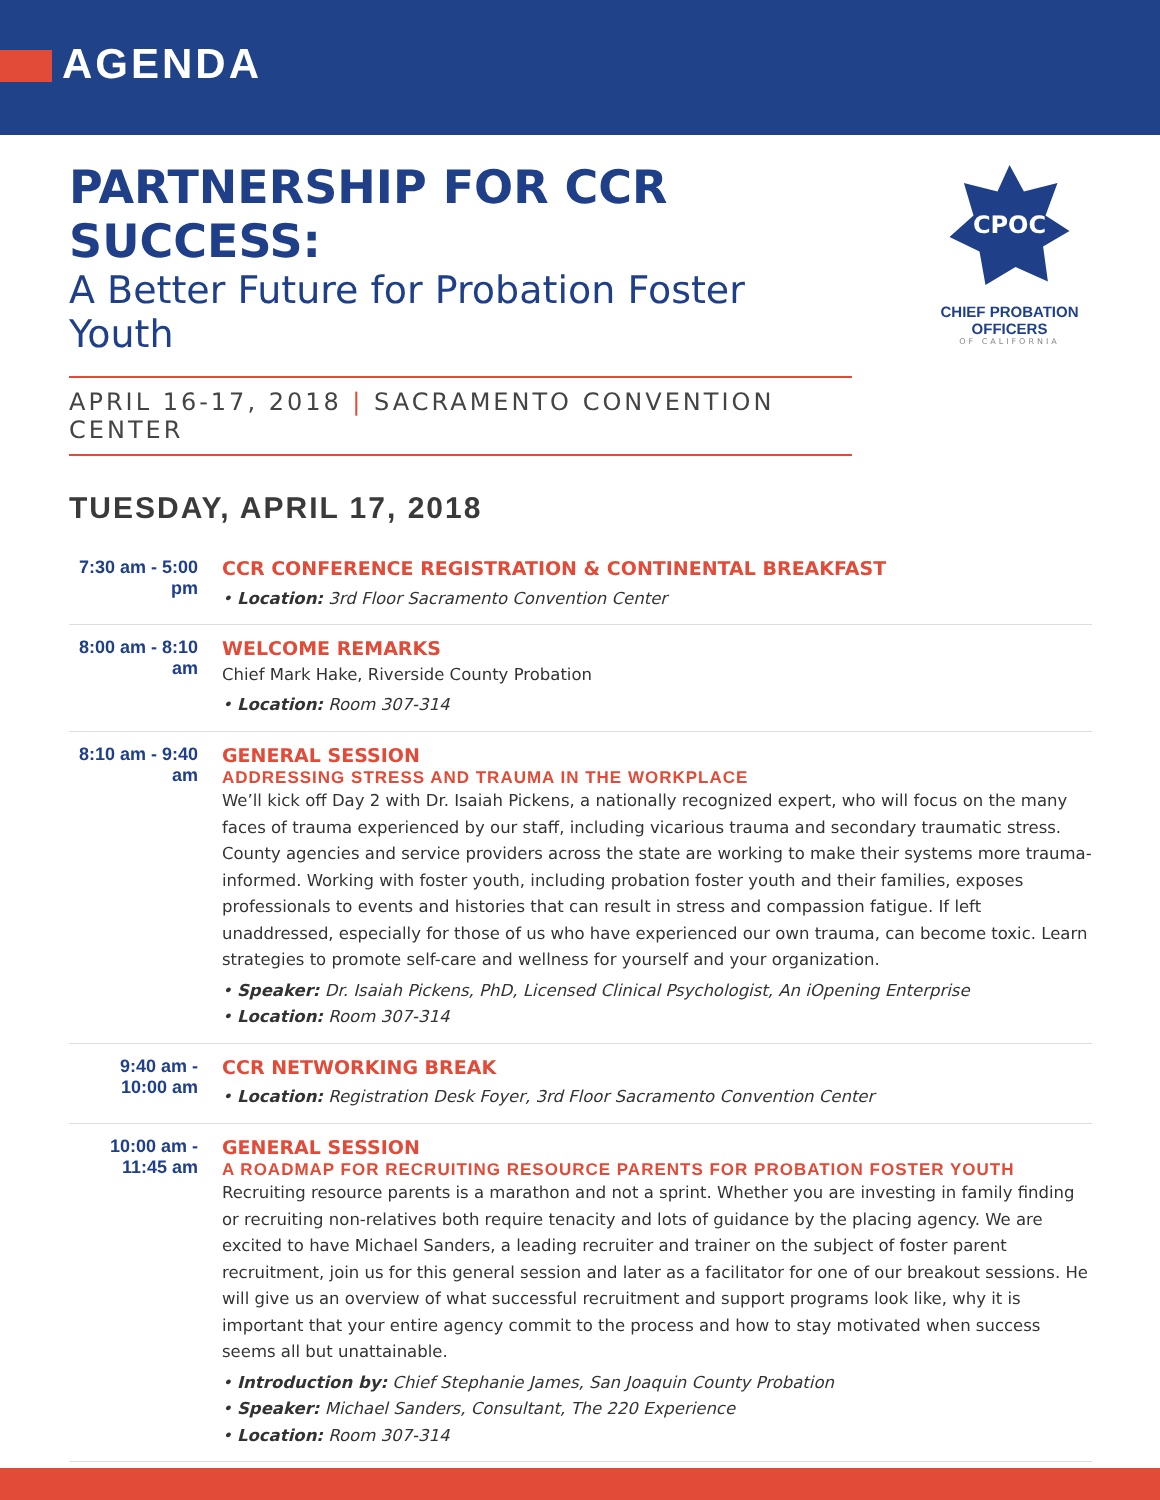AGENDA
PARTNERSHIP FOR CCR SUCCESS:
A Better Future for Probation Foster Youth
APRIL 16-17, 2018 | SACRAMENTO CONVENTION CENTER
CPOC
CHIEF PROBATION OFFICERS
OF CALIFORNIA
TUESDAY, APRIL 17, 2018
7:30 am - 5:00 pm
CCR CONFERENCE REGISTRATION & CONTINENTAL BREAKFAST
• Location: 3rd Floor Sacramento Convention Center
8:00 am - 8:10 am
WELCOME REMARKS
Chief Mark Hake, Riverside County Probation
• Location: Room 307-314
8:10 am - 9:40 am
GENERAL SESSION
ADDRESSING STRESS AND TRAUMA IN THE WORKPLACE
We’ll kick off Day 2 with Dr. Isaiah Pickens, a nationally recognized expert, who will focus on the many faces of trauma experienced by our staff, including vicarious trauma and secondary traumatic stress. County agencies and service providers across the state are working to make their systems more trauma-informed. Working with foster youth, including probation foster youth and their families, exposes professionals to events and histories that can result in stress and compassion fatigue. If left unaddressed, especially for those of us who have experienced our own trauma, can become toxic. Learn strategies to promote self-care and wellness for yourself and your organization.
• Speaker: Dr. Isaiah Pickens, PhD, Licensed Clinical Psychologist, An iOpening Enterprise
• Location: Room 307-314
9:40 am - 10:00 am
CCR NETWORKING BREAK
• Location: Registration Desk Foyer, 3rd Floor Sacramento Convention Center
10:00 am - 11:45 am
GENERAL SESSION
A ROADMAP FOR RECRUITING RESOURCE PARENTS FOR PROBATION FOSTER YOUTH
Recruiting resource parents is a marathon and not a sprint. Whether you are investing in family finding or recruiting non-relatives both require tenacity and lots of guidance by the placing agency. We are excited to have Michael Sanders, a leading recruiter and trainer on the subject of foster parent recruitment, join us for this general session and later as a facilitator for one of our breakout sessions. He will give us an overview of what successful recruitment and support programs look like, why it is important that your entire agency commit to the process and how to stay motivated when success seems all but unattainable.
• Introduction by: Chief Stephanie James, San Joaquin County Probation
• Speaker: Michael Sanders, Consultant, The 220 Experience
• Location: Room 307-314